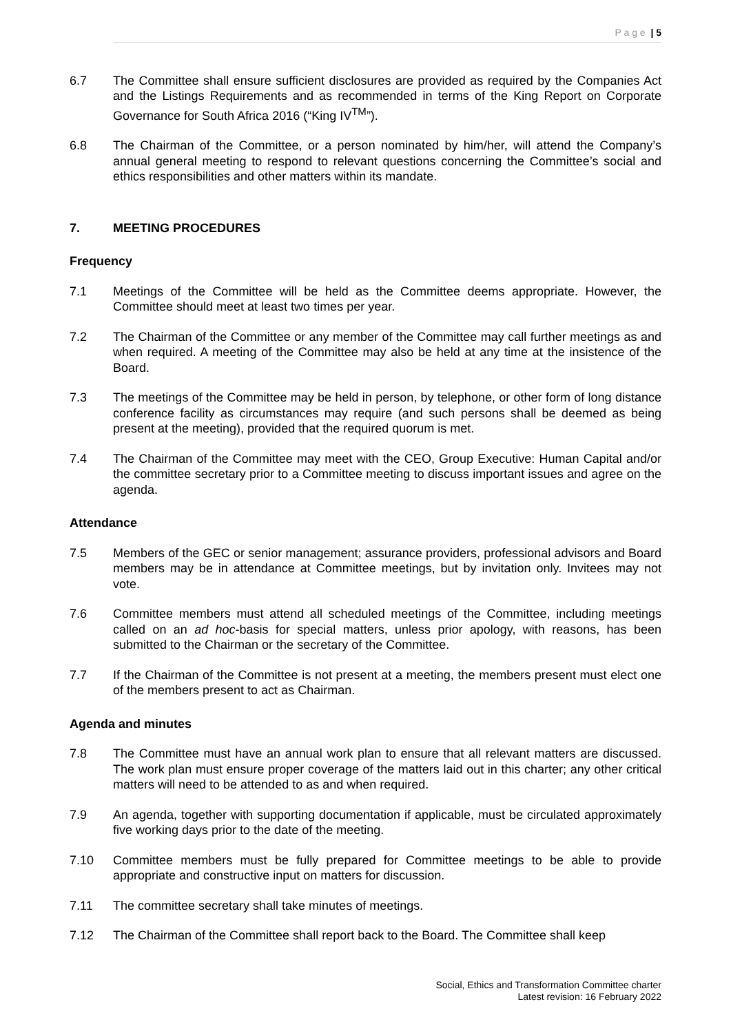P a g e | 5
6.7 The Committee shall ensure sufficient disclosures are provided as required by the Companies Act and the Listings Requirements and as recommended in terms of the King Report on Corporate Governance for South Africa 2016 (“King IV<sup>TM</sup>”).
6.8 The Chairman of the Committee, or a person nominated by him/her, will attend the Company’s annual general meeting to respond to relevant questions concerning the Committee’s social and ethics responsibilities and other matters within its mandate.
7. MEETING PROCEDURES
Frequency
7.1 Meetings of the Committee will be held as the Committee deems appropriate. However, the Committee should meet at least two times per year.
7.2 The Chairman of the Committee or any member of the Committee may call further meetings as and when required. A meeting of the Committee may also be held at any time at the insistence of the Board.
7.3 The meetings of the Committee may be held in person, by telephone, or other form of long distance conference facility as circumstances may require (and such persons shall be deemed as being present at the meeting), provided that the required quorum is met.
7.4 The Chairman of the Committee may meet with the CEO, Group Executive: Human Capital and/or the committee secretary prior to a Committee meeting to discuss important issues and agree on the agenda.
Attendance
7.5 Members of the GEC or senior management; assurance providers, professional advisors and Board members may be in attendance at Committee meetings, but by invitation only. Invitees may not vote.
7.6 Committee members must attend all scheduled meetings of the Committee, including meetings called on an ad hoc-basis for special matters, unless prior apology, with reasons, has been submitted to the Chairman or the secretary of the Committee.
7.7 If the Chairman of the Committee is not present at a meeting, the members present must elect one of the members present to act as Chairman.
Agenda and minutes
7.8 The Committee must have an annual work plan to ensure that all relevant matters are discussed. The work plan must ensure proper coverage of the matters laid out in this charter; any other critical matters will need to be attended to as and when required.
7.9 An agenda, together with supporting documentation if applicable, must be circulated approximately five working days prior to the date of the meeting.
7.10 Committee members must be fully prepared for Committee meetings to be able to provide appropriate and constructive input on matters for discussion.
7.11 The committee secretary shall take minutes of meetings.
7.12 The Chairman of the Committee shall report back to the Board. The Committee shall keep
Social, Ethics and Transformation Committee charter
Latest revision: 16 February 2022